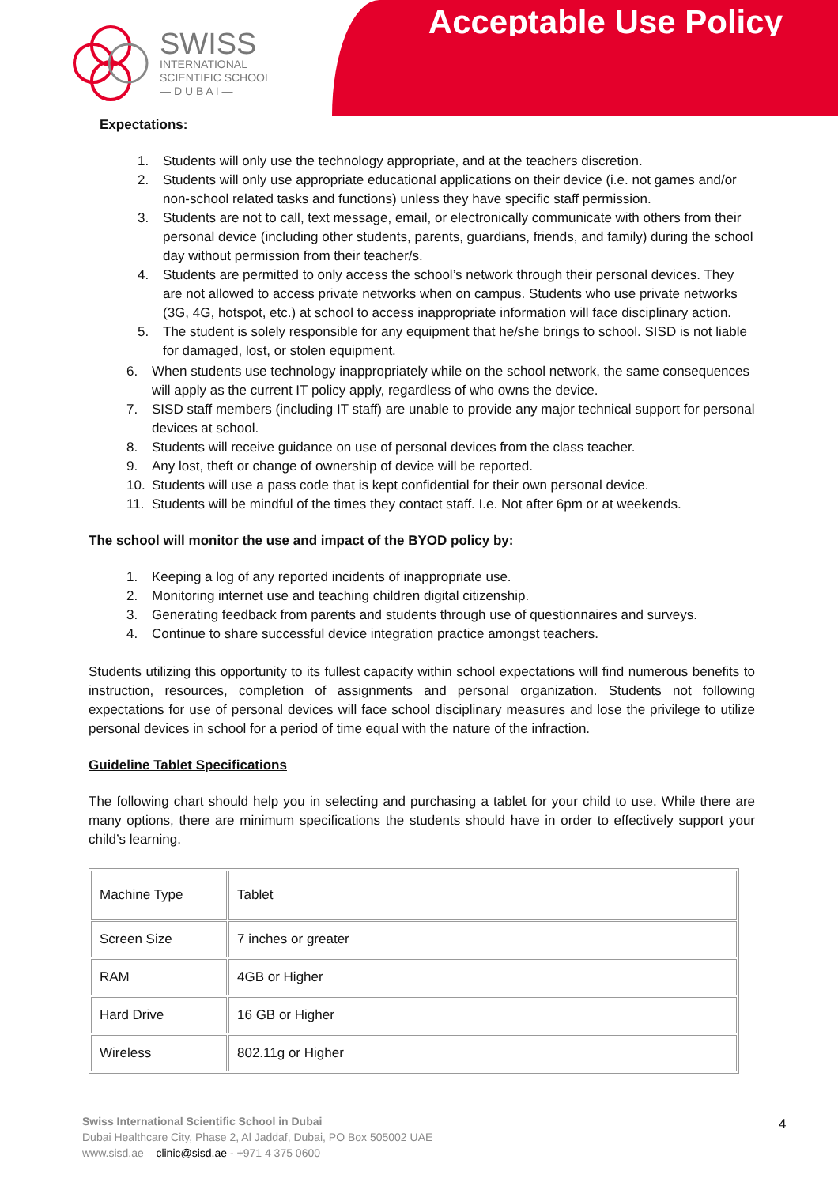Acceptable Use Policy
SWISS
INTERNATIONAL
SCIENTIFIC SCHOOL
— D U B A I —
Expectations:
1. Students will only use the technology appropriate, and at the teachers discretion.
2. Students will only use appropriate educational applications on their device (i.e. not games and/or non-school related tasks and functions) unless they have specific staff permission.
3. Students are not to call, text message, email, or electronically communicate with others from their personal device (including other students, parents, guardians, friends, and family) during the school day without permission from their teacher/s.
4. Students are permitted to only access the school’s network through their personal devices. They are not allowed to access private networks when on campus. Students who use private networks (3G, 4G, hotspot, etc.) at school to access inappropriate information will face disciplinary action.
5. The student is solely responsible for any equipment that he/she brings to school. SISD is not liable for damaged, lost, or stolen equipment.
6. When students use technology inappropriately while on the school network, the same consequences will apply as the current IT policy apply, regardless of who owns the device.
7. SISD staff members (including IT staff) are unable to provide any major technical support for personal devices at school.
8. Students will receive guidance on use of personal devices from the class teacher.
9. Any lost, theft or change of ownership of device will be reported.
10. Students will use a pass code that is kept confidential for their own personal device.
11. Students will be mindful of the times they contact staff. I.e. Not after 6pm or at weekends.
The school will monitor the use and impact of the BYOD policy by:
1. Keeping a log of any reported incidents of inappropriate use.
2. Monitoring internet use and teaching children digital citizenship.
3. Generating feedback from parents and students through use of questionnaires and surveys.
4. Continue to share successful device integration practice amongst teachers.
Students utilizing this opportunity to its fullest capacity within school expectations will find numerous benefits to instruction, resources, completion of assignments and personal organization. Students not following expectations for use of personal devices will face school disciplinary measures and lose the privilege to utilize personal devices in school for a period of time equal with the nature of the infraction.
Guideline Tablet Specifications
The following chart should help you in selecting and purchasing a tablet for your child to use. While there are many options, there are minimum specifications the students should have in order to effectively support your child’s learning.
| Machine Type | Tablet |
| Screen Size | 7 inches or greater |
| RAM | 4GB or Higher |
| Hard Drive | 16 GB or Higher |
| Wireless | 802.11g or Higher |
Swiss International Scientific School in Dubai
Dubai Healthcare City, Phase 2, Al Jaddaf, Dubai, PO Box 505002 UAE
www.sisd.ae – clinic@sisd.ae - +971 4 375 0600
4